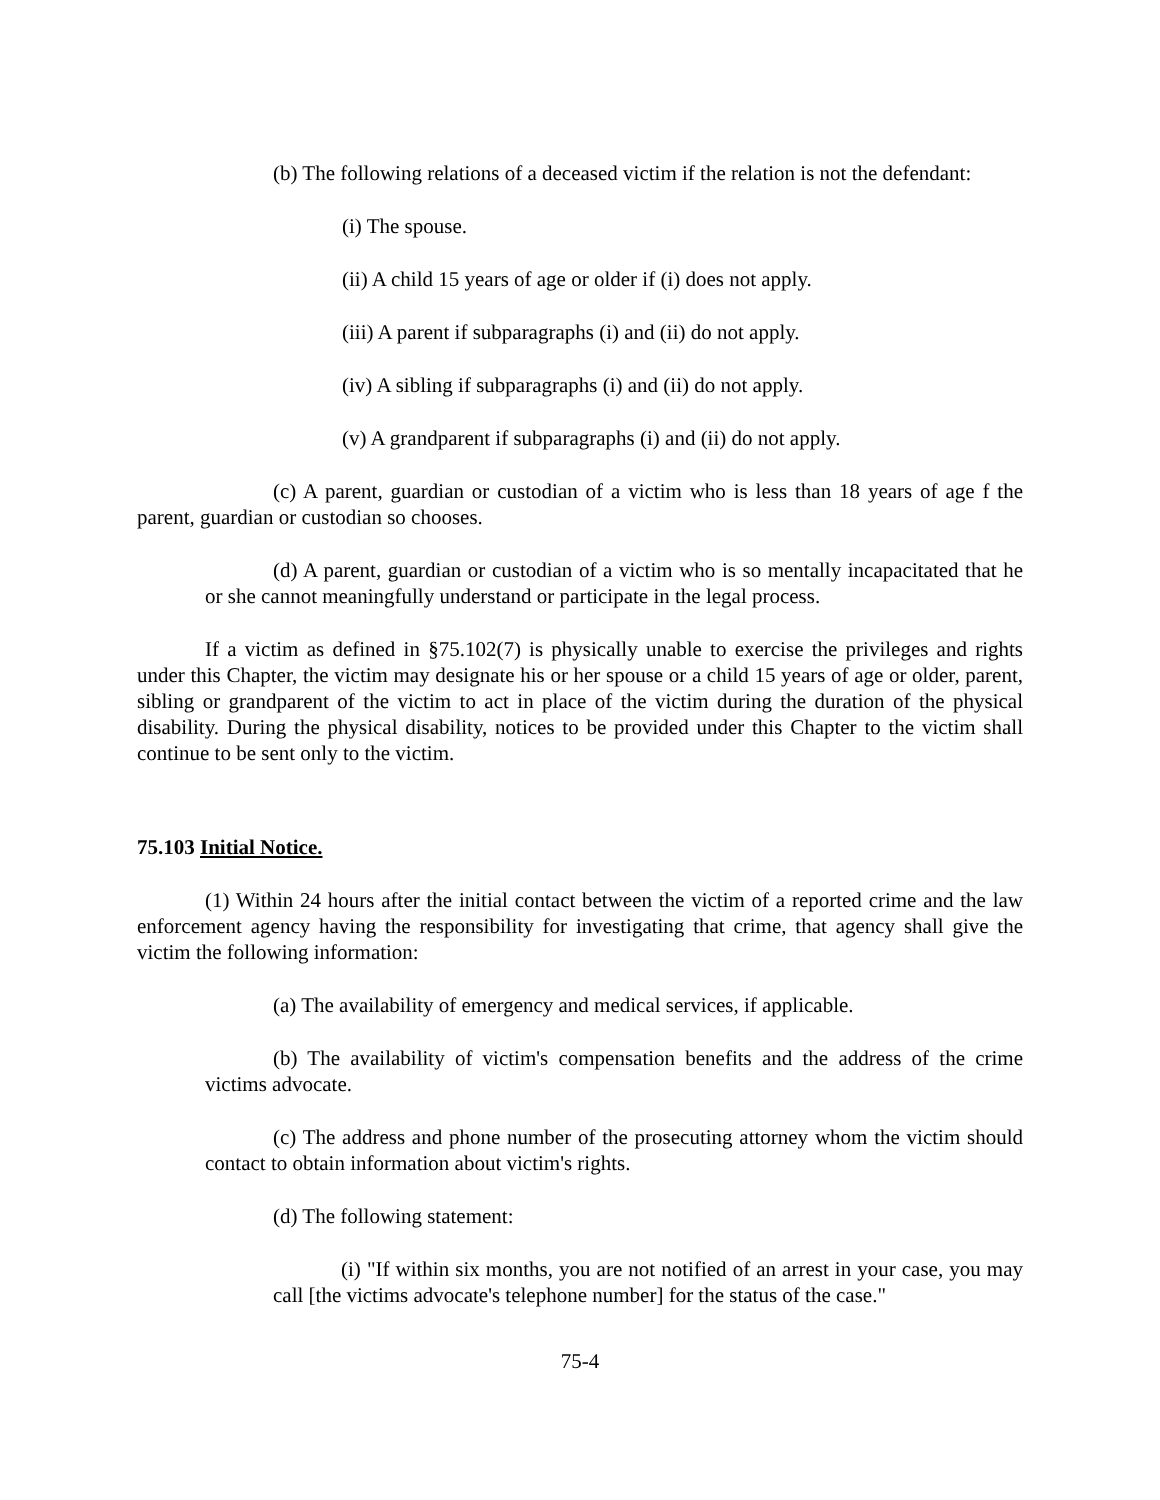(b) The following relations of a deceased victim if the relation is not the defendant:
(i) The spouse.
(ii) A child 15 years of age or older if (i) does not apply.
(iii) A parent if subparagraphs (i) and (ii) do not apply.
(iv) A sibling if subparagraphs (i) and (ii) do not apply.
(v) A grandparent if subparagraphs (i) and (ii) do not apply.
(c) A parent, guardian or custodian of a victim who is less than 18 years of age f the parent, guardian or custodian so chooses.
(d) A parent, guardian or custodian of a victim who is so mentally incapacitated that he or she cannot meaningfully understand or participate in the legal process.
If a victim as defined in §75.102(7) is physically unable to exercise the privileges and rights under this Chapter, the victim may designate his or her spouse or a child 15 years of age or older, parent, sibling or grandparent of the victim to act in place of the victim during the duration of the physical disability. During the physical disability, notices to be provided under this Chapter to the victim shall continue to be sent only to the victim.
75.103 Initial Notice.
(1) Within 24 hours after the initial contact between the victim of a reported crime and the law enforcement agency having the responsibility for investigating that crime, that agency shall give the victim the following information:
(a) The availability of emergency and medical services, if applicable.
(b) The availability of victim's compensation benefits and the address of the crime victims advocate.
(c) The address and phone number of the prosecuting attorney whom the victim should contact to obtain information about victim's rights.
(d) The following statement:
(i) "If within six months, you are not notified of an arrest in your case, you may call [the victims advocate's telephone number] for the status of the case."
75-4